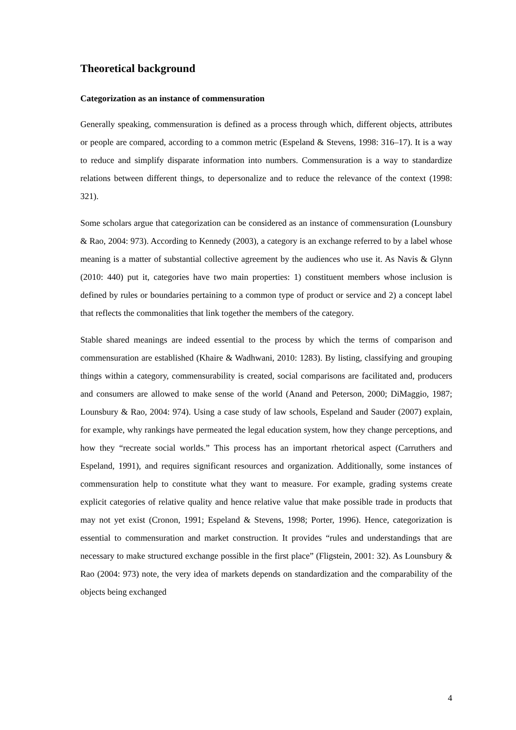Theoretical background
Categorization as an instance of commensuration
Generally speaking, commensuration is defined as a process through which, different objects, attributes or people are compared, according to a common metric (Espeland & Stevens, 1998: 316–17). It is a way to reduce and simplify disparate information into numbers. Commensuration is a way to standardize relations between different things, to depersonalize and to reduce the relevance of the context (1998: 321).
Some scholars argue that categorization can be considered as an instance of commensuration (Lounsbury & Rao, 2004: 973). According to Kennedy (2003), a category is an exchange referred to by a label whose meaning is a matter of substantial collective agreement by the audiences who use it. As Navis & Glynn (2010: 440) put it, categories have two main properties: 1) constituent members whose inclusion is defined by rules or boundaries pertaining to a common type of product or service and 2) a concept label that reflects the commonalities that link together the members of the category.
Stable shared meanings are indeed essential to the process by which the terms of comparison and commensuration are established (Khaire & Wadhwani, 2010: 1283). By listing, classifying and grouping things within a category, commensurability is created, social comparisons are facilitated and, producers and consumers are allowed to make sense of the world (Anand and Peterson, 2000; DiMaggio, 1987; Lounsbury & Rao, 2004: 974). Using a case study of law schools, Espeland and Sauder (2007) explain, for example, why rankings have permeated the legal education system, how they change perceptions, and how they “recreate social worlds.” This process has an important rhetorical aspect (Carruthers and Espeland, 1991), and requires significant resources and organization. Additionally, some instances of commensuration help to constitute what they want to measure. For example, grading systems create explicit categories of relative quality and hence relative value that make possible trade in products that may not yet exist (Cronon, 1991; Espeland & Stevens, 1998; Porter, 1996). Hence, categorization is essential to commensuration and market construction. It provides “rules and understandings that are necessary to make structured exchange possible in the first place” (Fligstein, 2001: 32). As Lounsbury & Rao (2004: 973) note, the very idea of markets depends on standardization and the comparability of the objects being exchanged
4